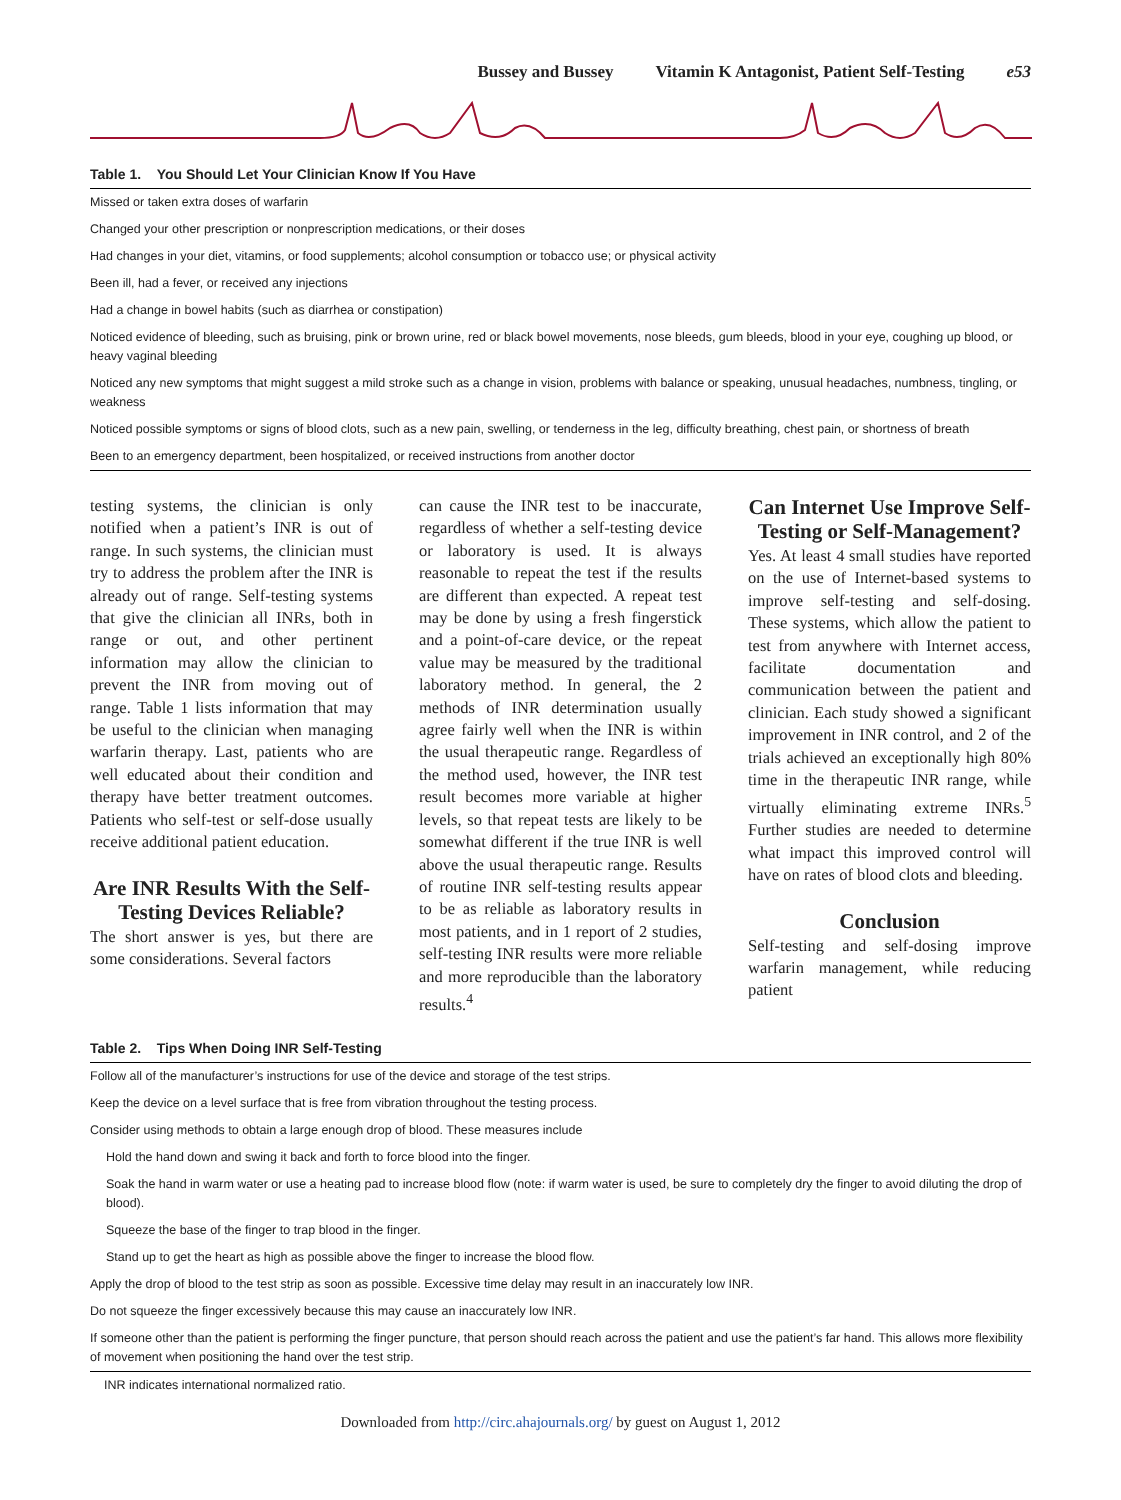Bussey and Bussey Vitamin K Antagonist, Patient Self-Testing e53
Table 1. You Should Let Your Clinician Know If You Have
| Missed or taken extra doses of warfarin |
| Changed your other prescription or nonprescription medications, or their doses |
| Had changes in your diet, vitamins, or food supplements; alcohol consumption or tobacco use; or physical activity |
| Been ill, had a fever, or received any injections |
| Had a change in bowel habits (such as diarrhea or constipation) |
| Noticed evidence of bleeding, such as bruising, pink or brown urine, red or black bowel movements, nose bleeds, gum bleeds, blood in your eye, coughing up blood, or heavy vaginal bleeding |
| Noticed any new symptoms that might suggest a mild stroke such as a change in vision, problems with balance or speaking, unusual headaches, numbness, tingling, or weakness |
| Noticed possible symptoms or signs of blood clots, such as a new pain, swelling, or tenderness in the leg, difficulty breathing, chest pain, or shortness of breath |
| Been to an emergency department, been hospitalized, or received instructions from another doctor |
testing systems, the clinician is only notified when a patient’s INR is out of range. In such systems, the clinician must try to address the problem after the INR is already out of range. Self-testing systems that give the clinician all INRs, both in range or out, and other pertinent information may allow the clinician to prevent the INR from moving out of range. Table 1 lists information that may be useful to the clinician when managing warfarin therapy. Last, patients who are well educated about their condition and therapy have better treatment outcomes. Patients who self-test or self-dose usually receive additional patient education.
Are INR Results With the Self-Testing Devices Reliable?
The short answer is yes, but there are some considerations. Several factors
can cause the INR test to be inaccurate, regardless of whether a self-testing device or laboratory is used. It is always reasonable to repeat the test if the results are different than expected. A repeat test may be done by using a fresh fingerstick and a point-of-care device, or the repeat value may be measured by the traditional laboratory method. In general, the 2 methods of INR determination usually agree fairly well when the INR is within the usual therapeutic range. Regardless of the method used, however, the INR test result becomes more variable at higher levels, so that repeat tests are likely to be somewhat different if the true INR is well above the usual therapeutic range. Results of routine INR self-testing results appear to be as reliable as laboratory results in most patients, and in 1 report of 2 studies, self-testing INR results were more reliable and more reproducible than the laboratory results.<sup>4</sup>
Can Internet Use Improve Self-Testing or Self-Management?
Yes. At least 4 small studies have reported on the use of Internet-based systems to improve self-testing and self-dosing. These systems, which allow the patient to test from anywhere with Internet access, facilitate documentation and communication between the patient and clinician. Each study showed a significant improvement in INR control, and 2 of the trials achieved an exceptionally high 80% time in the therapeutic INR range, while virtually eliminating extreme INRs.<sup>5</sup> Further studies are needed to determine what impact this improved control will have on rates of blood clots and bleeding.
Conclusion
Self-testing and self-dosing improve warfarin management, while reducing patient
Table 2. Tips When Doing INR Self-Testing
| Follow all of the manufacturer’s instructions for use of the device and storage of the test strips. |
| Keep the device on a level surface that is free from vibration throughout the testing process. |
| Consider using methods to obtain a large enough drop of blood. These measures include |
| Hold the hand down and swing it back and forth to force blood into the finger. |
| Soak the hand in warm water or use a heating pad to increase blood flow (note: if warm water is used, be sure to completely dry the finger to avoid diluting the drop of blood). |
| Squeeze the base of the finger to trap blood in the finger. |
| Stand up to get the heart as high as possible above the finger to increase the blood flow. |
| Apply the drop of blood to the test strip as soon as possible. Excessive time delay may result in an inaccurately low INR. |
| Do not squeeze the finger excessively because this may cause an inaccurately low INR. |
| If someone other than the patient is performing the finger puncture, that person should reach across the patient and use the patient’s far hand. This allows more flexibility of movement when positioning the hand over the test strip. |
INR indicates international normalized ratio.
Downloaded from http://circ.ahajournals.org/ by guest on August 1, 2012